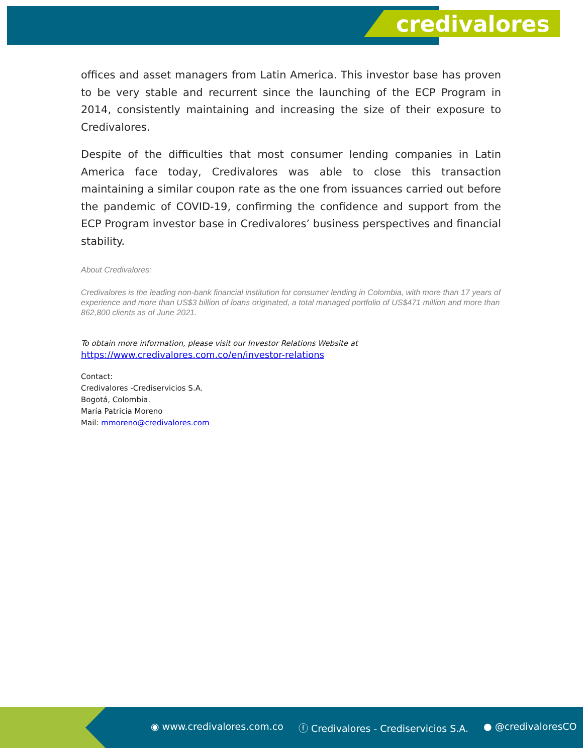credivalores
offices and asset managers from Latin America. This investor base has proven to be very stable and recurrent since the launching of the ECP Program in 2014, consistently maintaining and increasing the size of their exposure to Credivalores.
Despite of the difficulties that most consumer lending companies in Latin America face today, Credivalores was able to close this transaction maintaining a similar coupon rate as the one from issuances carried out before the pandemic of COVID-19, confirming the confidence and support from the ECP Program investor base in Credivalores’ business perspectives and financial stability.
About Credivalores:
Credivalores is the leading non-bank financial institution for consumer lending in Colombia, with more than 17 years of experience and more than US$3 billion of loans originated, a total managed portfolio of US$471 million and more than 862,800 clients as of June 2021.
To obtain more information, please visit our Investor Relations Website at
https://www.credivalores.com.co/en/investor-relations
Contact:
Credivalores -Crediservicios S.A.
Bogotá, Colombia.
María Patricia Moreno
Mail: mmoreno@credivalores.com
◉ www.credivalores.com.co ⓕ Credivalores - Crediservicios S.A. ● @credivaloresCO